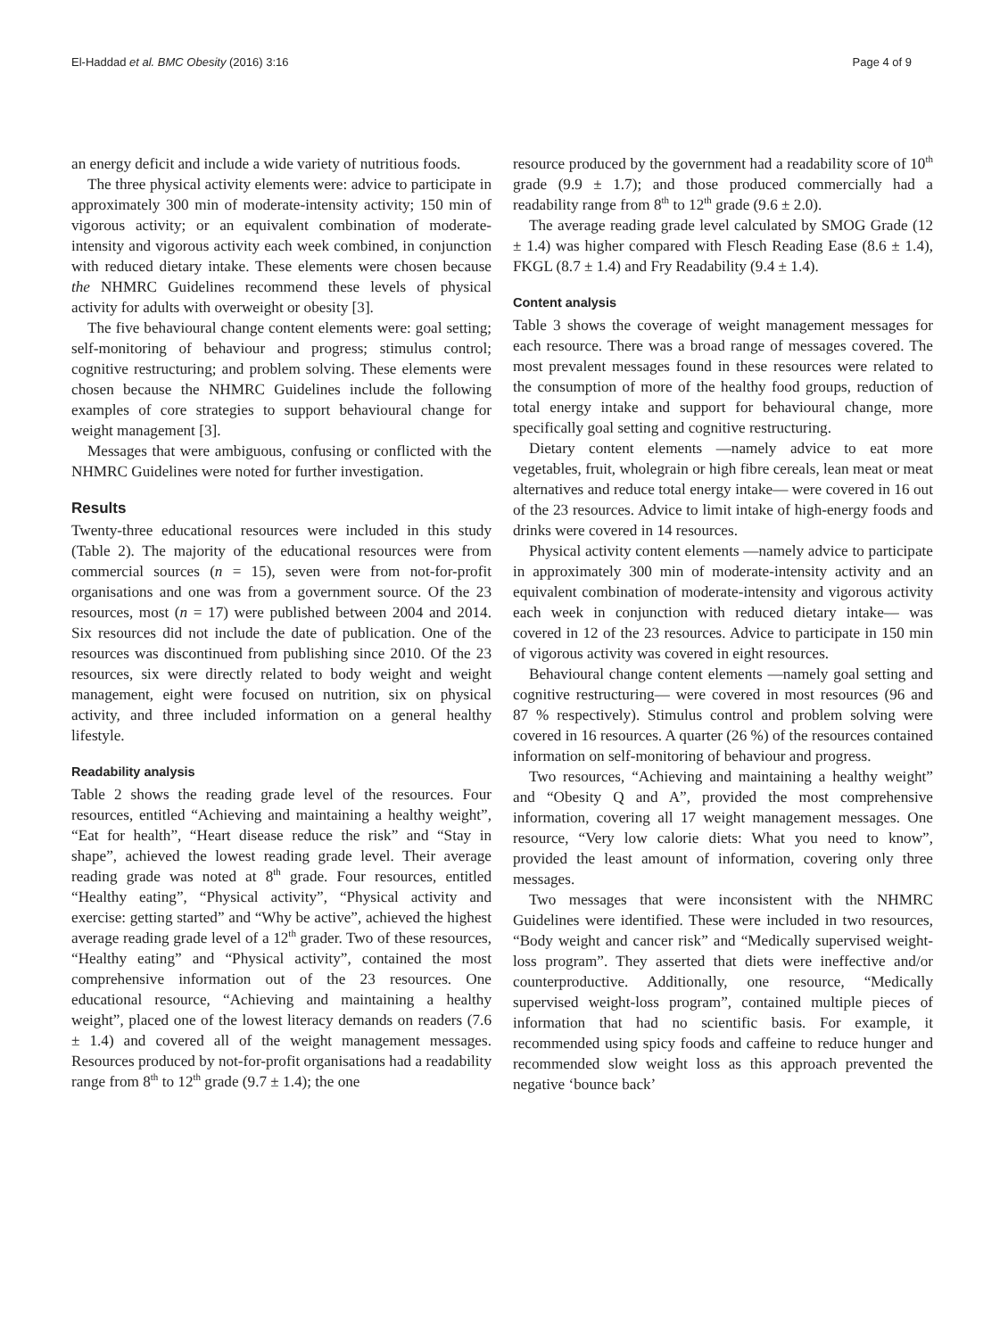El-Haddad et al. BMC Obesity (2016) 3:16 Page 4 of 9
an energy deficit and include a wide variety of nutritious foods.
The three physical activity elements were: advice to participate in approximately 300 min of moderate-intensity activity; 150 min of vigorous activity; or an equivalent combination of moderate-intensity and vigorous activity each week combined, in conjunction with reduced dietary intake. These elements were chosen because the NHMRC Guidelines recommend these levels of physical activity for adults with overweight or obesity [3].
The five behavioural change content elements were: goal setting; self-monitoring of behaviour and progress; stimulus control; cognitive restructuring; and problem solving. These elements were chosen because the NHMRC Guidelines include the following examples of core strategies to support behavioural change for weight management [3].
Messages that were ambiguous, confusing or conflicted with the NHMRC Guidelines were noted for further investigation.
Results
Twenty-three educational resources were included in this study (Table 2). The majority of the educational resources were from commercial sources (n = 15), seven were from not-for-profit organisations and one was from a government source. Of the 23 resources, most (n = 17) were published between 2004 and 2014. Six resources did not include the date of publication. One of the resources was discontinued from publishing since 2010. Of the 23 resources, six were directly related to body weight and weight management, eight were focused on nutrition, six on physical activity, and three included information on a general healthy lifestyle.
Readability analysis
Table 2 shows the reading grade level of the resources. Four resources, entitled “Achieving and maintaining a healthy weight”, “Eat for health”, “Heart disease reduce the risk” and “Stay in shape”, achieved the lowest reading grade level. Their average reading grade was noted at 8<sup>th</sup> grade. Four resources, entitled “Healthy eating”, “Physical activity”, “Physical activity and exercise: getting started” and “Why be active”, achieved the highest average reading grade level of a 12<sup>th</sup> grader. Two of these resources, “Healthy eating” and “Physical activity”, contained the most comprehensive information out of the 23 resources. One educational resource, “Achieving and maintaining a healthy weight”, placed one of the lowest literacy demands on readers (7.6 ± 1.4) and covered all of the weight management messages. Resources produced by not-for-profit organisations had a readability range from 8<sup>th</sup> to 12<sup>th</sup> grade (9.7 ± 1.4); the one
resource produced by the government had a readability score of 10<sup>th</sup> grade (9.9 ± 1.7); and those produced commercially had a readability range from 8<sup>th</sup> to 12<sup>th</sup> grade (9.6 ± 2.0).
The average reading grade level calculated by SMOG Grade (12 ± 1.4) was higher compared with Flesch Reading Ease (8.6 ± 1.4), FKGL (8.7 ± 1.4) and Fry Readability (9.4 ± 1.4).
Content analysis
Table 3 shows the coverage of weight management messages for each resource. There was a broad range of messages covered. The most prevalent messages found in these resources were related to the consumption of more of the healthy food groups, reduction of total energy intake and support for behavioural change, more specifically goal setting and cognitive restructuring.
Dietary content elements —namely advice to eat more vegetables, fruit, wholegrain or high fibre cereals, lean meat or meat alternatives and reduce total energy intake— were covered in 16 out of the 23 resources. Advice to limit intake of high-energy foods and drinks were covered in 14 resources.
Physical activity content elements —namely advice to participate in approximately 300 min of moderate-intensity activity and an equivalent combination of moderate-intensity and vigorous activity each week in conjunction with reduced dietary intake— was covered in 12 of the 23 resources. Advice to participate in 150 min of vigorous activity was covered in eight resources.
Behavioural change content elements —namely goal setting and cognitive restructuring— were covered in most resources (96 and 87 % respectively). Stimulus control and problem solving were covered in 16 resources. A quarter (26 %) of the resources contained information on self-monitoring of behaviour and progress.
Two resources, “Achieving and maintaining a healthy weight” and “Obesity Q and A”, provided the most comprehensive information, covering all 17 weight management messages. One resource, “Very low calorie diets: What you need to know”, provided the least amount of information, covering only three messages.
Two messages that were inconsistent with the NHMRC Guidelines were identified. These were included in two resources, “Body weight and cancer risk” and “Medically supervised weight-loss program”. They asserted that diets were ineffective and/or counterproductive. Additionally, one resource, “Medically supervised weight-loss program”, contained multiple pieces of information that had no scientific basis. For example, it recommended using spicy foods and caffeine to reduce hunger and recommended slow weight loss as this approach prevented the negative ‘bounce back’